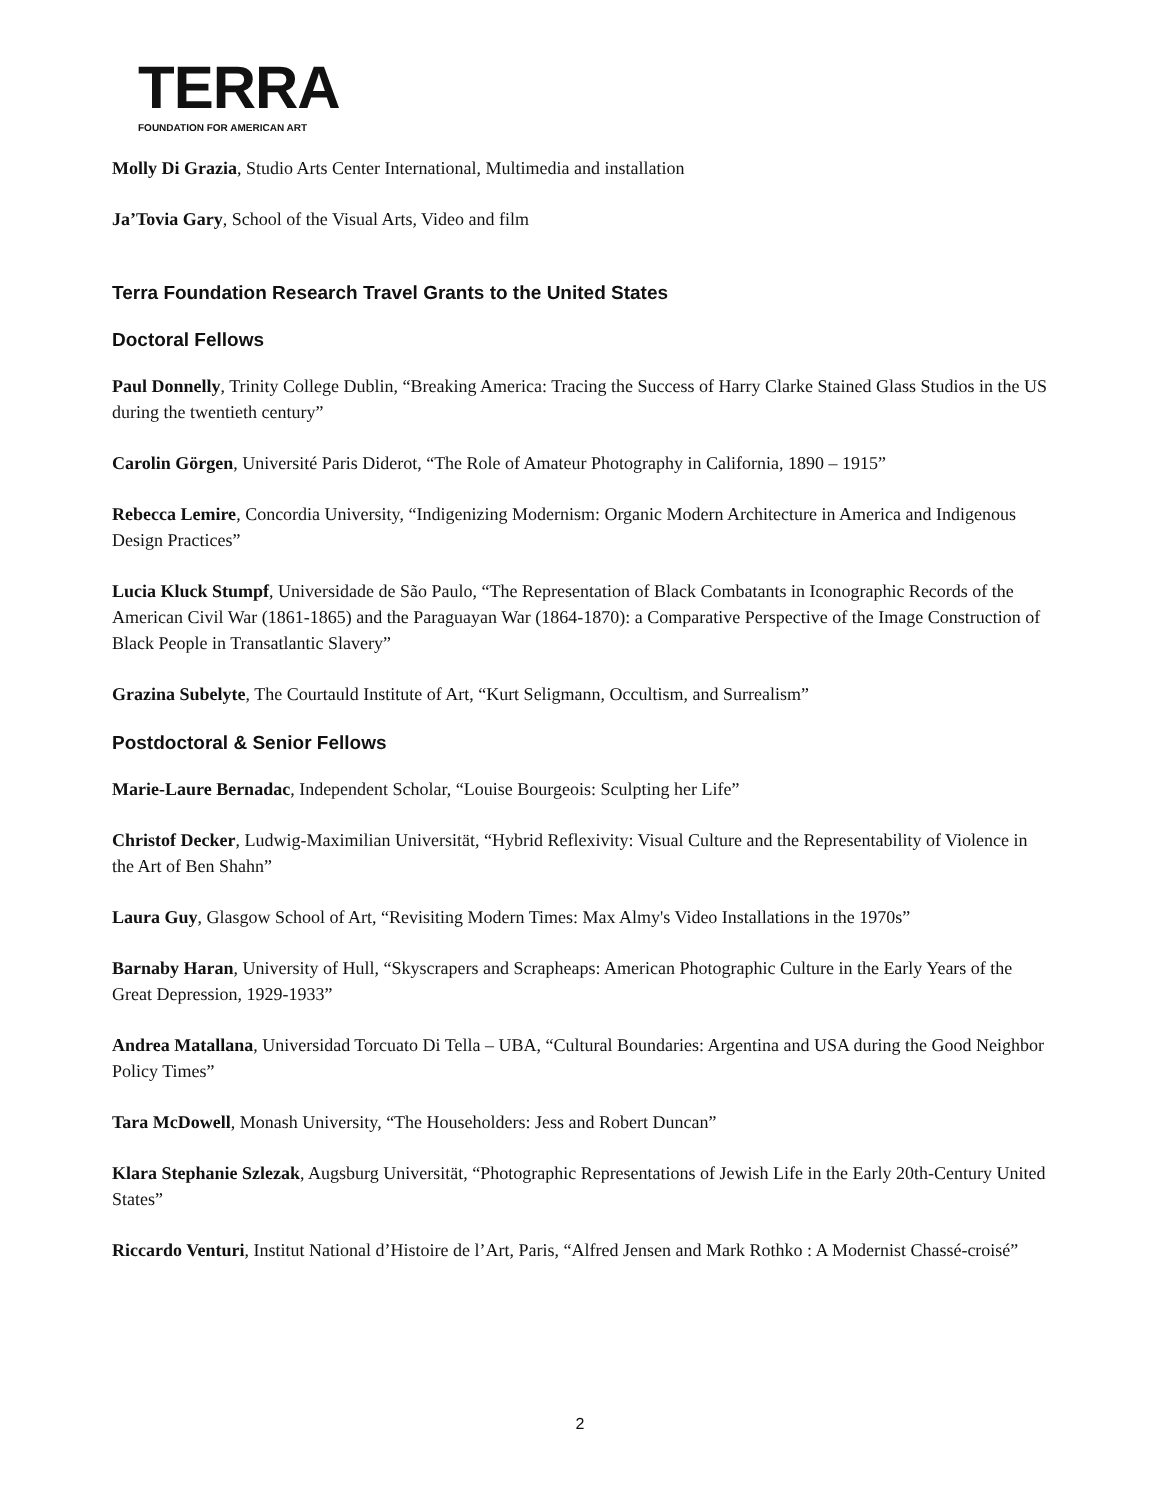TERRA
FOUNDATION FOR AMERICAN ART
Molly Di Grazia, Studio Arts Center International, Multimedia and installation
Ja’Tovia Gary, School of the Visual Arts, Video and film
Terra Foundation Research Travel Grants to the United States
Doctoral Fellows
Paul Donnelly, Trinity College Dublin, “Breaking America: Tracing the Success of Harry Clarke Stained Glass Studios in the US during the twentieth century”
Carolin Görgen, Université Paris Diderot, “The Role of Amateur Photography in California, 1890 – 1915”
Rebecca Lemire, Concordia University, “Indigenizing Modernism: Organic Modern Architecture in America and Indigenous Design Practices”
Lucia Kluck Stumpf, Universidade de São Paulo, “The Representation of Black Combatants in Iconographic Records of the American Civil War (1861-1865) and the Paraguayan War (1864-1870): a Comparative Perspective of the Image Construction of Black People in Transatlantic Slavery”
Grazina Subelyte, The Courtauld Institute of Art, “Kurt Seligmann, Occultism, and Surrealism”
Postdoctoral & Senior Fellows
Marie-Laure Bernadac, Independent Scholar, “Louise Bourgeois: Sculpting her Life”
Christof Decker, Ludwig-Maximilian Universität, “Hybrid Reflexivity: Visual Culture and the Representability of Violence in the Art of Ben Shahn”
Laura Guy, Glasgow School of Art, “Revisiting Modern Times: Max Almy's Video Installations in the 1970s”
Barnaby Haran, University of Hull, “Skyscrapers and Scrapheaps: American Photographic Culture in the Early Years of the Great Depression, 1929-1933”
Andrea Matallana, Universidad Torcuato Di Tella – UBA, “Cultural Boundaries: Argentina and USA during the Good Neighbor Policy Times”
Tara McDowell, Monash University, “The Householders: Jess and Robert Duncan”
Klara Stephanie Szlezak, Augsburg Universität, “Photographic Representations of Jewish Life in the Early 20th-Century United States”
Riccardo Venturi, Institut National d’Histoire de l’Art, Paris, “Alfred Jensen and Mark Rothko : A Modernist Chassé-croisé”
2